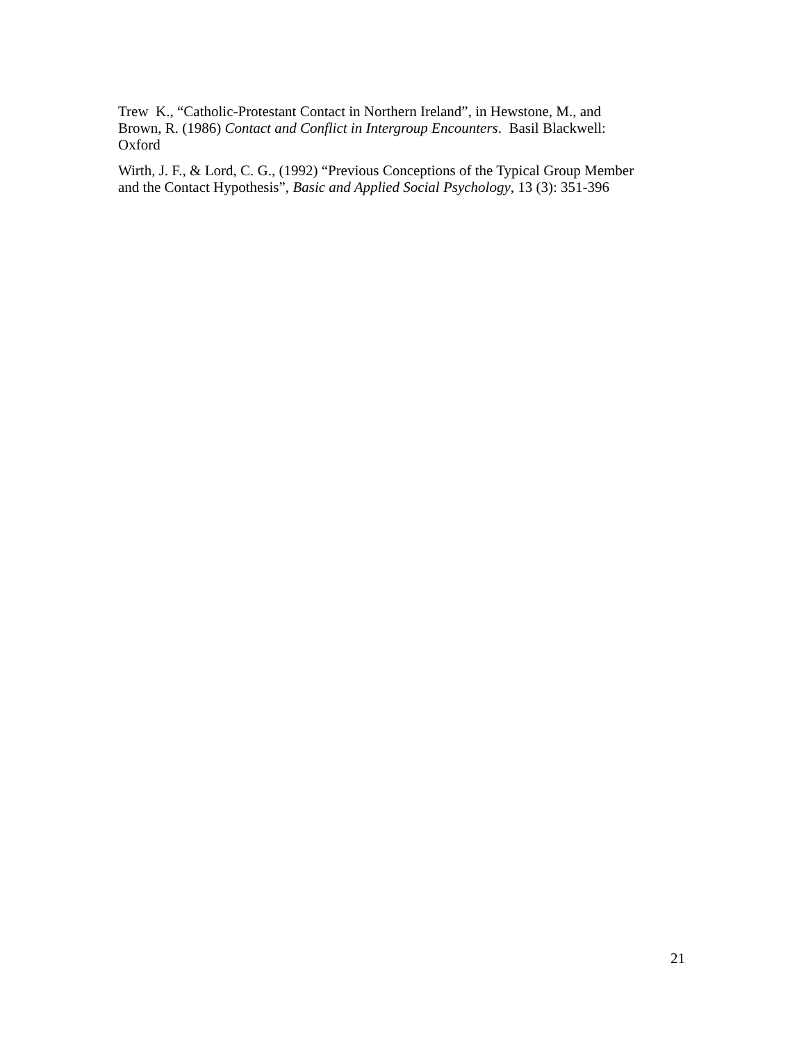Trew K., “Catholic-Protestant Contact in Northern Ireland”, in Hewstone, M., and
Brown, R. (1986) Contact and Conflict in Intergroup Encounters. Basil Blackwell:
Oxford
Wirth, J. F., & Lord, C. G., (1992) “Previous Conceptions of the Typical Group Member
and the Contact Hypothesis”, Basic and Applied Social Psychology, 13 (3): 351-396
21